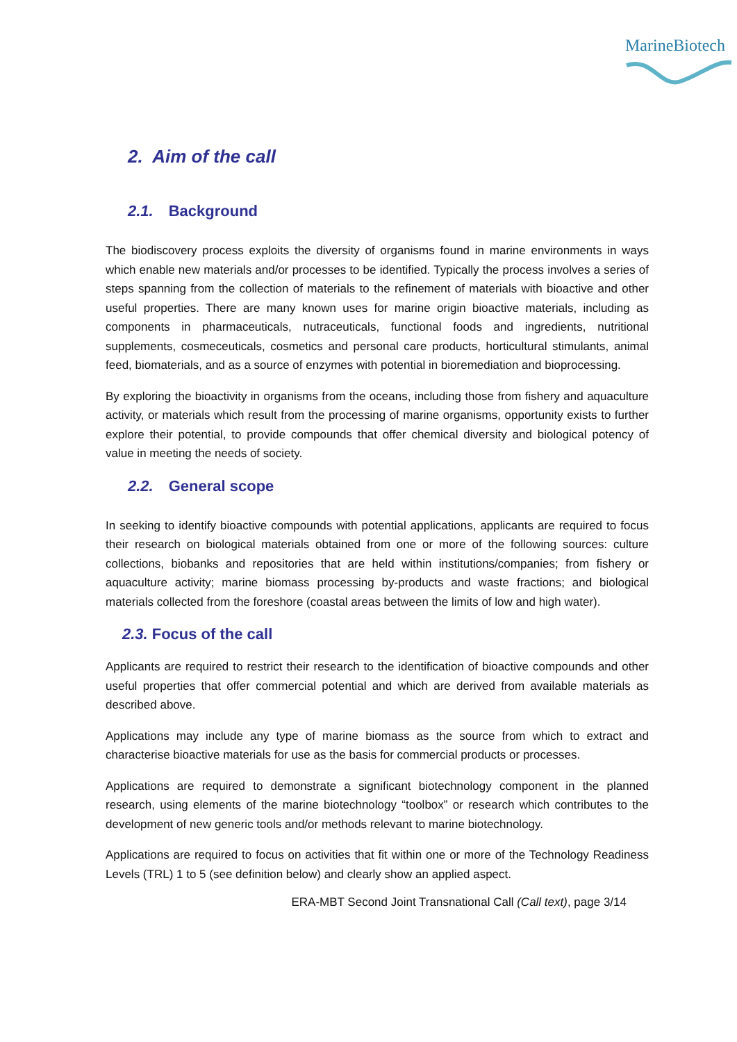MarineBiotech
2. Aim of the call
2.1. Background
The biodiscovery process exploits the diversity of organisms found in marine environments in ways which enable new materials and/or processes to be identified. Typically the process involves a series of steps spanning from the collection of materials to the refinement of materials with bioactive and other useful properties. There are many known uses for marine origin bioactive materials, including as components in pharmaceuticals, nutraceuticals, functional foods and ingredients, nutritional supplements, cosmeceuticals, cosmetics and personal care products, horticultural stimulants, animal feed, biomaterials, and as a source of enzymes with potential in bioremediation and bioprocessing.
By exploring the bioactivity in organisms from the oceans, including those from fishery and aquaculture activity, or materials which result from the processing of marine organisms, opportunity exists to further explore their potential, to provide compounds that offer chemical diversity and biological potency of value in meeting the needs of society.
2.2. General scope
In seeking to identify bioactive compounds with potential applications, applicants are required to focus their research on biological materials obtained from one or more of the following sources: culture collections, biobanks and repositories that are held within institutions/companies; from fishery or aquaculture activity; marine biomass processing by-products and waste fractions; and biological materials collected from the foreshore (coastal areas between the limits of low and high water).
2.3. Focus of the call
Applicants are required to restrict their research to the identification of bioactive compounds and other useful properties that offer commercial potential and which are derived from available materials as described above.
Applications may include any type of marine biomass as the source from which to extract and characterise bioactive materials for use as the basis for commercial products or processes.
Applications are required to demonstrate a significant biotechnology component in the planned research, using elements of the marine biotechnology “toolbox” or research which contributes to the development of new generic tools and/or methods relevant to marine biotechnology.
Applications are required to focus on activities that fit within one or more of the Technology Readiness Levels (TRL) 1 to 5 (see definition below) and clearly show an applied aspect.
ERA-MBT Second Joint Transnational Call (Call text), page 3/14